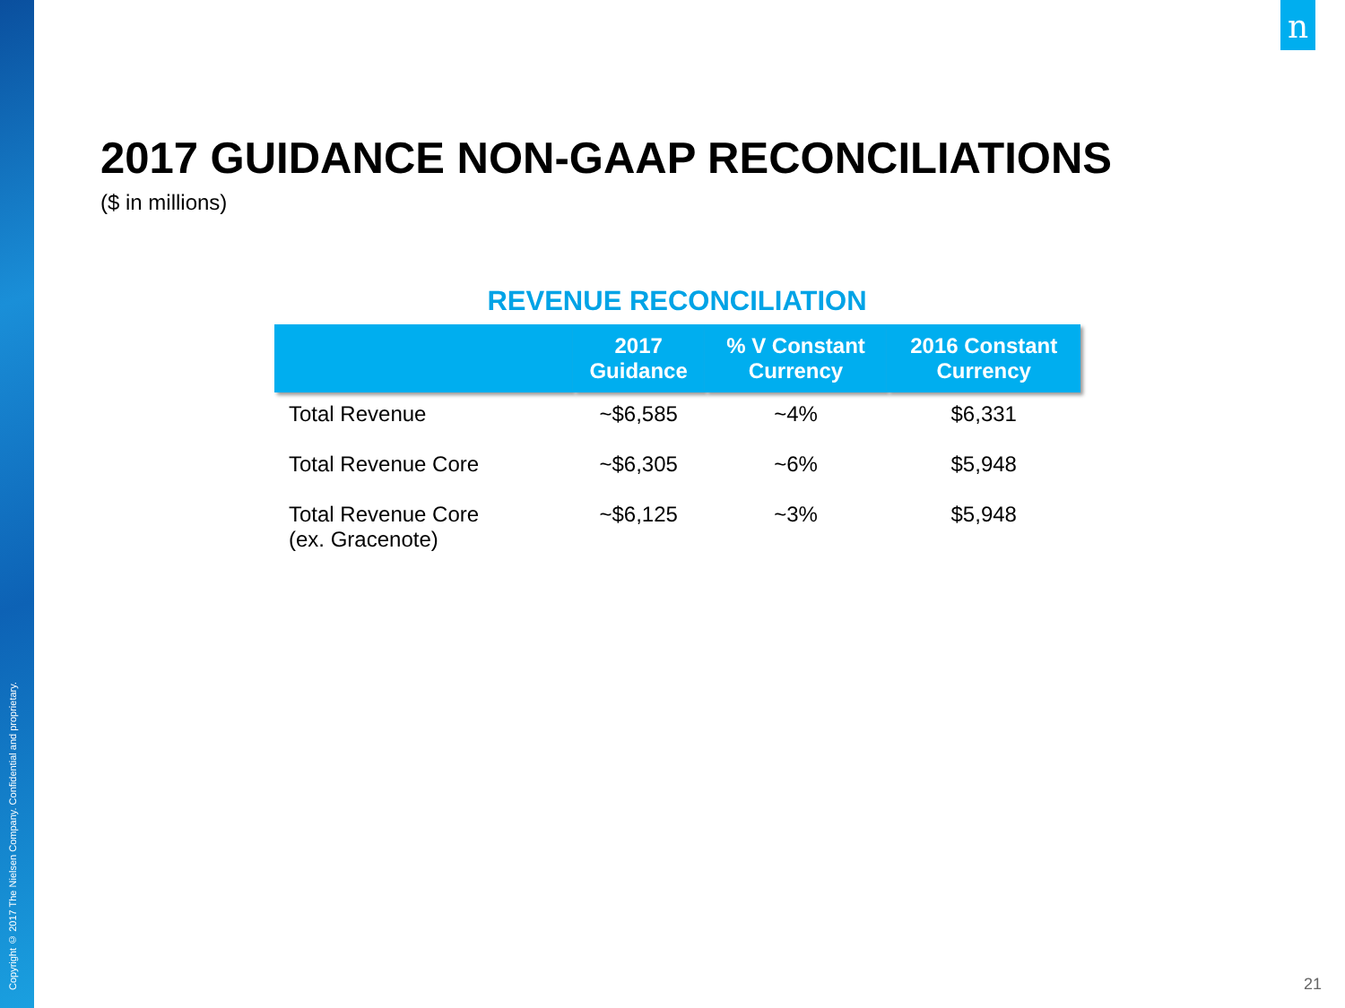Copyright © 2017 The Nielsen Company. Confidential and proprietary.
n
2017 GUIDANCE NON-GAAP RECONCILIATIONS
($ in millions)
REVENUE RECONCILIATION
| | 2017 Guidance | % V Constant Currency | 2016 Constant Currency |
| --- | --- | --- | --- |
| Total Revenue | ~$6,585 | ~4% | $6,331 |
| Total Revenue Core | ~$6,305 | ~6% | $5,948 |
| Total Revenue Core (ex. Gracenote) | ~$6,125 | ~3% | $5,948 |
21